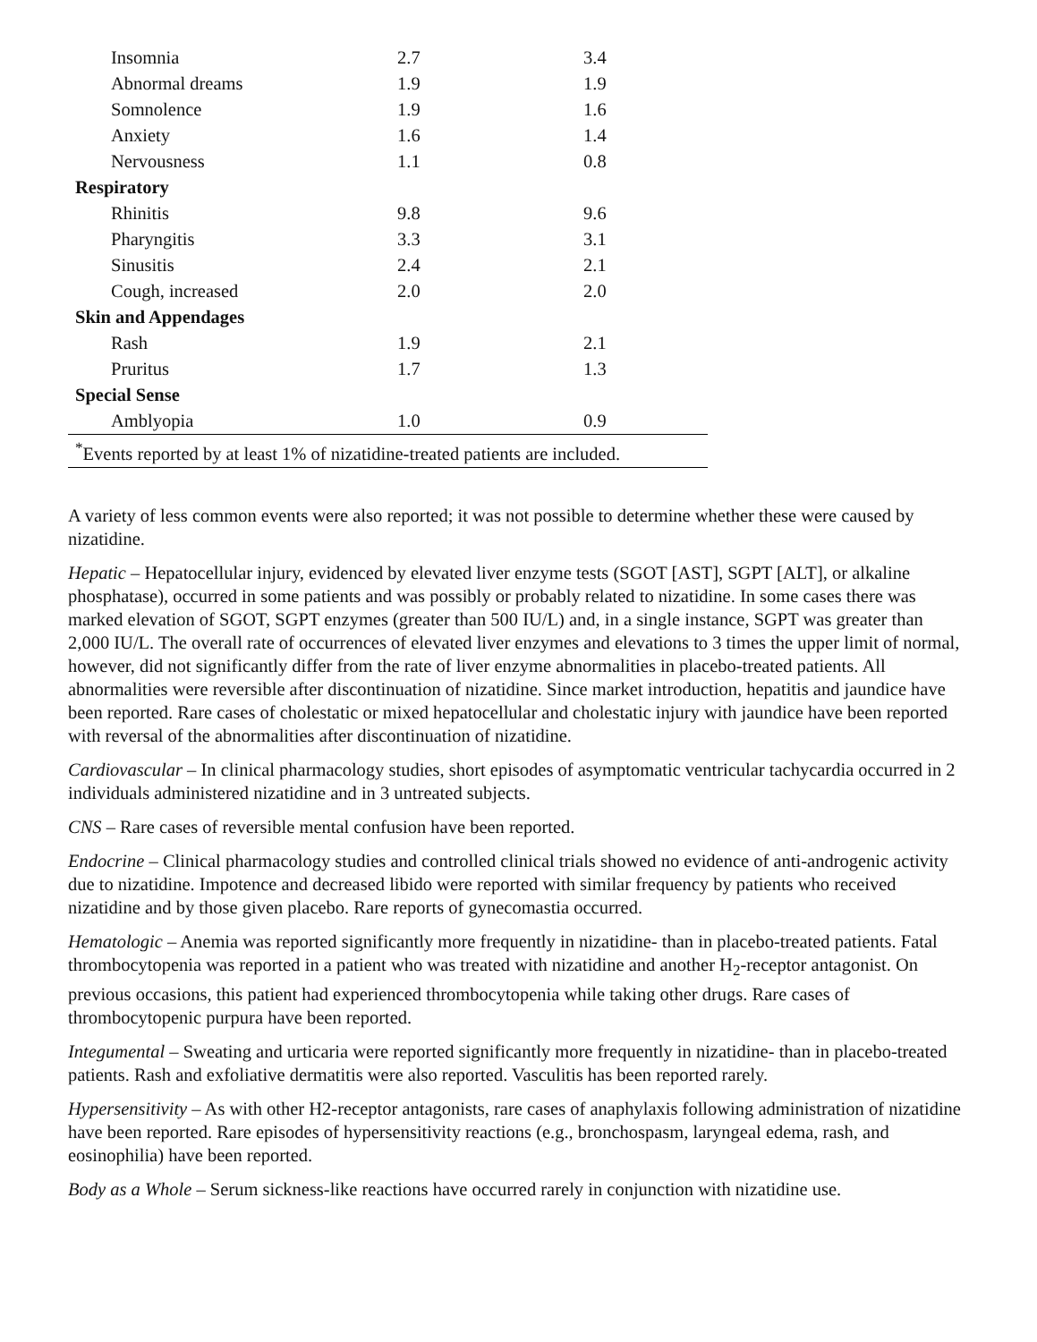| Insomnia | 2.7 | 3.4 |
| Abnormal dreams | 1.9 | 1.9 |
| Somnolence | 1.9 | 1.6 |
| Anxiety | 1.6 | 1.4 |
| Nervousness | 1.1 | 0.8 |
| Respiratory | | |
| Rhinitis | 9.8 | 9.6 |
| Pharyngitis | 3.3 | 3.1 |
| Sinusitis | 2.4 | 2.1 |
| Cough, increased | 2.0 | 2.0 |
| Skin and Appendages | | |
| Rash | 1.9 | 2.1 |
| Pruritus | 1.7 | 1.3 |
| Special Sense | | |
| Amblyopia | 1.0 | 0.9 |
| <sup>*</sup> Events reported by at least 1% of nizatidine-treated patients are included. | | |
A variety of less common events were also reported; it was not possible to determine whether these were caused by nizatidine.
Hepatic – Hepatocellular injury, evidenced by elevated liver enzyme tests (SGOT [AST], SGPT [ALT], or alkaline phosphatase), occurred in some patients and was possibly or probably related to nizatidine. In some cases there was marked elevation of SGOT, SGPT enzymes (greater than 500 IU/L) and, in a single instance, SGPT was greater than 2,000 IU/L. The overall rate of occurrences of elevated liver enzymes and elevations to 3 times the upper limit of normal, however, did not significantly differ from the rate of liver enzyme abnormalities in placebo-treated patients. All abnormalities were reversible after discontinuation of nizatidine. Since market introduction, hepatitis and jaundice have been reported. Rare cases of cholestatic or mixed hepatocellular and cholestatic injury with jaundice have been reported with reversal of the abnormalities after discontinuation of nizatidine.
Cardiovascular – In clinical pharmacology studies, short episodes of asymptomatic ventricular tachycardia occurred in 2 individuals administered nizatidine and in 3 untreated subjects.
CNS – Rare cases of reversible mental confusion have been reported.
Endocrine – Clinical pharmacology studies and controlled clinical trials showed no evidence of anti-androgenic activity due to nizatidine. Impotence and decreased libido were reported with similar frequency by patients who received nizatidine and by those given placebo. Rare reports of gynecomastia occurred.
Hematologic – Anemia was reported significantly more frequently in nizatidine- than in placebo-treated patients. Fatal thrombocytopenia was reported in a patient who was treated with nizatidine and another H<sub>2</sub>-receptor antagonist. On previous occasions, this patient had experienced thrombocytopenia while taking other drugs. Rare cases of thrombocytopenic purpura have been reported.
Integumental – Sweating and urticaria were reported significantly more frequently in nizatidine- than in placebo-treated patients. Rash and exfoliative dermatitis were also reported. Vasculitis has been reported rarely.
Hypersensitivity – As with other H2-receptor antagonists, rare cases of anaphylaxis following administration of nizatidine have been reported. Rare episodes of hypersensitivity reactions (e.g., bronchospasm, laryngeal edema, rash, and eosinophilia) have been reported.
Body as a Whole – Serum sickness-like reactions have occurred rarely in conjunction with nizatidine use.